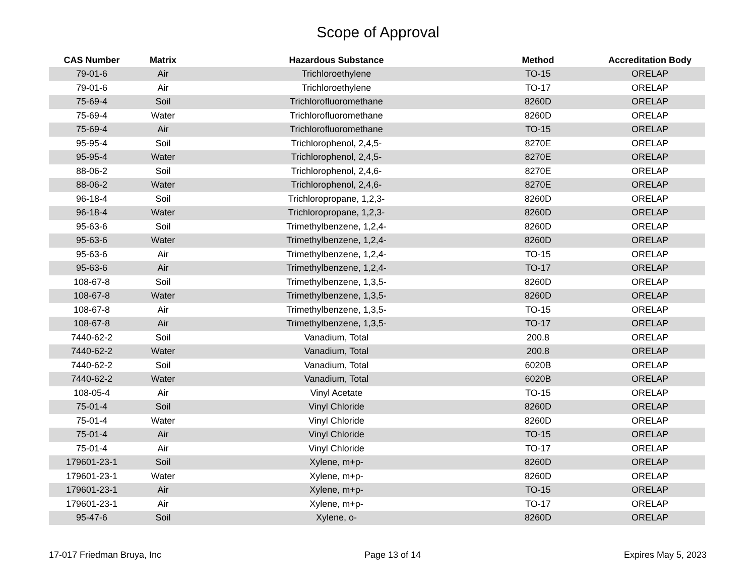Scope of Approval
| CAS Number | Matrix | Hazardous Substance | Method | Accreditation Body |
| --- | --- | --- | --- | --- |
| 79-01-6 | Air | Trichloroethylene | TO-15 | ORELAP |
| 79-01-6 | Air | Trichloroethylene | TO-17 | ORELAP |
| 75-69-4 | Soil | Trichlorofluoromethane | 8260D | ORELAP |
| 75-69-4 | Water | Trichlorofluoromethane | 8260D | ORELAP |
| 75-69-4 | Air | Trichlorofluoromethane | TO-15 | ORELAP |
| 95-95-4 | Soil | Trichlorophenol, 2,4,5- | 8270E | ORELAP |
| 95-95-4 | Water | Trichlorophenol, 2,4,5- | 8270E | ORELAP |
| 88-06-2 | Soil | Trichlorophenol, 2,4,6- | 8270E | ORELAP |
| 88-06-2 | Water | Trichlorophenol, 2,4,6- | 8270E | ORELAP |
| 96-18-4 | Soil | Trichloropropane, 1,2,3- | 8260D | ORELAP |
| 96-18-4 | Water | Trichloropropane, 1,2,3- | 8260D | ORELAP |
| 95-63-6 | Soil | Trimethylbenzene, 1,2,4- | 8260D | ORELAP |
| 95-63-6 | Water | Trimethylbenzene, 1,2,4- | 8260D | ORELAP |
| 95-63-6 | Air | Trimethylbenzene, 1,2,4- | TO-15 | ORELAP |
| 95-63-6 | Air | Trimethylbenzene, 1,2,4- | TO-17 | ORELAP |
| 108-67-8 | Soil | Trimethylbenzene, 1,3,5- | 8260D | ORELAP |
| 108-67-8 | Water | Trimethylbenzene, 1,3,5- | 8260D | ORELAP |
| 108-67-8 | Air | Trimethylbenzene, 1,3,5- | TO-15 | ORELAP |
| 108-67-8 | Air | Trimethylbenzene, 1,3,5- | TO-17 | ORELAP |
| 7440-62-2 | Soil | Vanadium, Total | 200.8 | ORELAP |
| 7440-62-2 | Water | Vanadium, Total | 200.8 | ORELAP |
| 7440-62-2 | Soil | Vanadium, Total | 6020B | ORELAP |
| 7440-62-2 | Water | Vanadium, Total | 6020B | ORELAP |
| 108-05-4 | Air | Vinyl Acetate | TO-15 | ORELAP |
| 75-01-4 | Soil | Vinyl Chloride | 8260D | ORELAP |
| 75-01-4 | Water | Vinyl Chloride | 8260D | ORELAP |
| 75-01-4 | Air | Vinyl Chloride | TO-15 | ORELAP |
| 75-01-4 | Air | Vinyl Chloride | TO-17 | ORELAP |
| 179601-23-1 | Soil | Xylene, m+p- | 8260D | ORELAP |
| 179601-23-1 | Water | Xylene, m+p- | 8260D | ORELAP |
| 179601-23-1 | Air | Xylene, m+p- | TO-15 | ORELAP |
| 179601-23-1 | Air | Xylene, m+p- | TO-17 | ORELAP |
| 95-47-6 | Soil | Xylene, o- | 8260D | ORELAP |
17-017 Friedman Bruya, Inc Page 13 of 14 Expires May 5, 2023